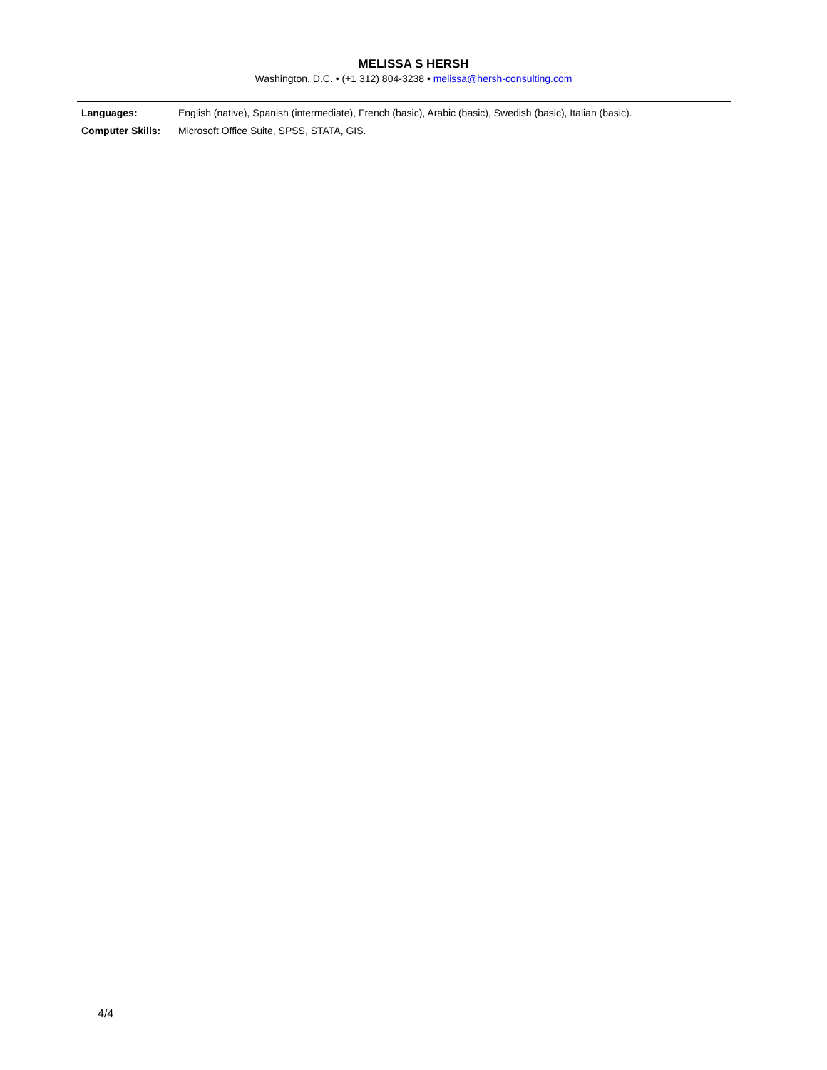MELISSA S HERSH
Washington, D.C. • (+1 312) 804-3238 • melissa@hersh-consulting.com
| Languages: | English (native), Spanish (intermediate), French (basic), Arabic (basic), Swedish (basic), Italian (basic). |
| Computer Skills: | Microsoft Office Suite, SPSS, STATA, GIS. |
4/4